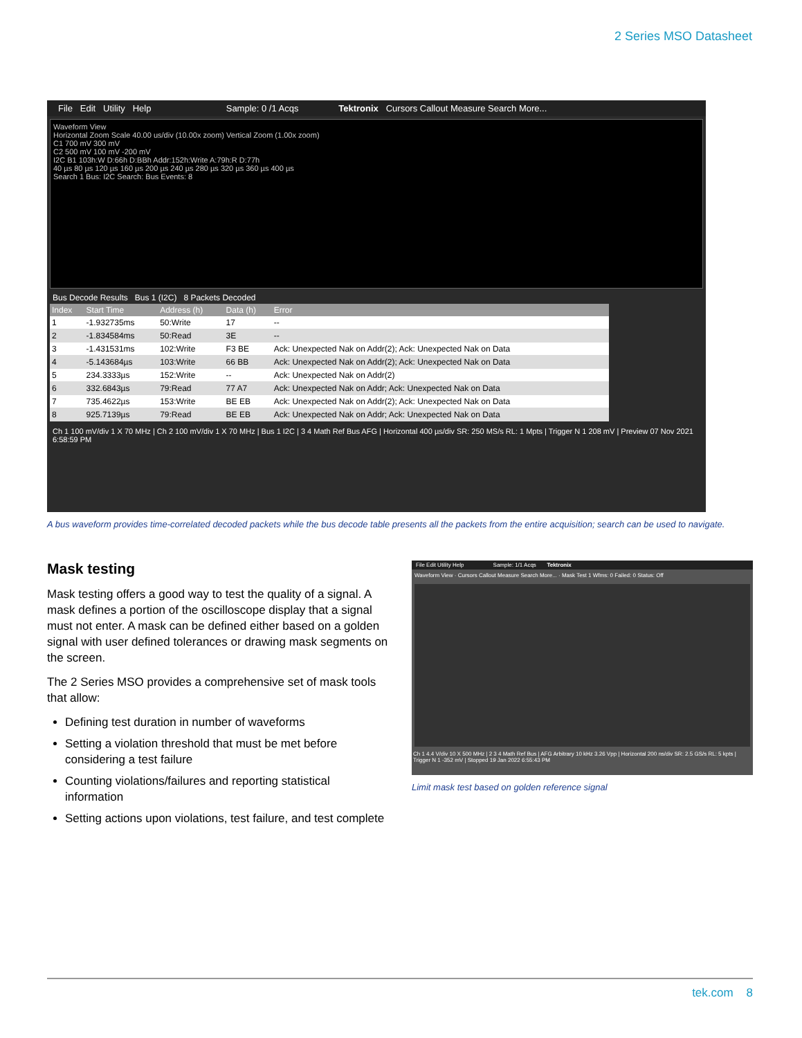2 Series MSO Datasheet
File Edit Utility Help Sample: 0 /1 Acqs Tektronix Cursors Callout Measure Search More...
Waveform View
Horizontal Zoom Scale 40.00 us/div (10.00x zoom) Vertical Zoom (1.00x zoom)
C1 700 mV 300 mV
C2 500 mV 100 mV -200 mV
I2C B1 103h:W D:66h D:BBh Addr:152h:Write A:79h:R D:77h
40 µs 80 µs 120 µs 160 µs 200 µs 240 µs 280 µs 320 µs 360 µs 400 µs
Search 1 Bus: I2C Search: Bus Events: 8
Bus Decode Results Bus 1 (I2C) 8 Packets Decoded
| Index | Start Time | Address (h) | Data (h) | Error |
| --- | --- | --- | --- | --- |
| 1 | -1.932735ms | 50:Write | 17 | -- |
| 2 | -1.834584ms | 50:Read | 3E | -- |
| 3 | -1.431531ms | 102:Write | F3 BE | Ack: Unexpected Nak on Addr(2); Ack: Unexpected Nak on Data |
| 4 | -5.143684µs | 103:Write | 66 BB | Ack: Unexpected Nak on Addr(2); Ack: Unexpected Nak on Data |
| 5 | 234.3333µs | 152:Write | -- | Ack: Unexpected Nak on Addr(2) |
| 6 | 332.6843µs | 79:Read | 77 A7 | Ack: Unexpected Nak on Addr; Ack: Unexpected Nak on Data |
| 7 | 735.4622µs | 153:Write | BE EB | Ack: Unexpected Nak on Addr(2); Ack: Unexpected Nak on Data |
| 8 | 925.7139µs | 79:Read | BE EB | Ack: Unexpected Nak on Addr; Ack: Unexpected Nak on Data |
Ch 1 100 mV/div 1 X 70 MHz | Ch 2 100 mV/div 1 X 70 MHz | Bus 1 I2C | 3 4 Math Ref Bus AFG | Horizontal 400 µs/div SR: 250 MS/s RL: 1 Mpts | Trigger N 1 208 mV | Preview 07 Nov 2021 6:58:59 PM
A bus waveform provides time-correlated decoded packets while the bus decode table presents all the packets from the entire acquisition; search can be used to navigate.
Mask testing
Mask testing offers a good way to test the quality of a signal. A mask defines a portion of the oscilloscope display that a signal must not enter. A mask can be defined either based on a golden signal with user defined tolerances or drawing mask segments on the screen.
The 2 Series MSO provides a comprehensive set of mask tools that allow:
Defining test duration in number of waveforms
Setting a violation threshold that must be met before considering a test failure
Counting violations/failures and reporting statistical information
Setting actions upon violations, test failure, and test complete
File Edit Utility Help Sample: 1/1 Acqs Tektronix
Waveform View · Cursors Callout Measure Search More... · Mask Test 1 Wfms: 0 Failed: 0 Status: Off
Ch 1 4.4 V/div 10 X 500 MHz | 2 3 4 Math Ref Bus | AFG Arbitrary 10 kHz 3.26 Vpp | Horizontal 200 ns/div SR: 2.5 GS/s RL: 5 kpts | Trigger N 1 -352 mV | Stopped 19 Jan 2022 6:55:43 PM
Limit mask test based on golden reference signal
tek.com 8